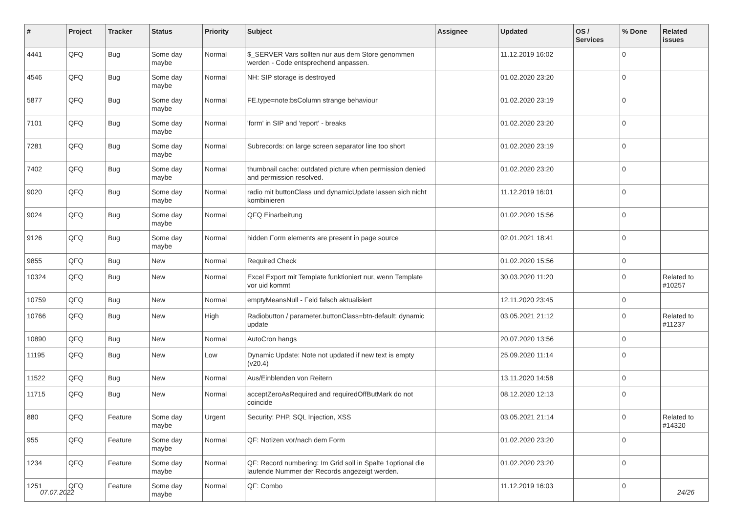| # | Project | Tracker | Status | Priority | Subject | Assignee | Updated | OS / Services | % Done | Related issues |
| --- | --- | --- | --- | --- | --- | --- | --- | --- | --- | --- |
| 4441 | QFQ | Bug | Some day maybe | Normal | $_SERVER Vars sollten nur aus dem Store genommen werden - Code entsprechend anpassen. | | 11.12.2019 16:02 | | 0 | |
| 4546 | QFQ | Bug | Some day maybe | Normal | NH: SIP storage is destroyed | | 01.02.2020 23:20 | | 0 | |
| 5877 | QFQ | Bug | Some day maybe | Normal | FE.type=note:bsColumn strange behaviour | | 01.02.2020 23:19 | | 0 | |
| 7101 | QFQ | Bug | Some day maybe | Normal | 'form' in SIP and 'report' - breaks | | 01.02.2020 23:20 | | 0 | |
| 7281 | QFQ | Bug | Some day maybe | Normal | Subrecords: on large screen separator line too short | | 01.02.2020 23:19 | | 0 | |
| 7402 | QFQ | Bug | Some day maybe | Normal | thumbnail cache: outdated picture when permission denied and permission resolved. | | 01.02.2020 23:20 | | 0 | |
| 9020 | QFQ | Bug | Some day maybe | Normal | radio mit buttonClass und dynamicUpdate lassen sich nicht kombinieren | | 11.12.2019 16:01 | | 0 | |
| 9024 | QFQ | Bug | Some day maybe | Normal | QFQ Einarbeitung | | 01.02.2020 15:56 | | 0 | |
| 9126 | QFQ | Bug | Some day maybe | Normal | hidden Form elements are present in page source | | 02.01.2021 18:41 | | 0 | |
| 9855 | QFQ | Bug | New | Normal | Required Check | | 01.02.2020 15:56 | | 0 | |
| 10324 | QFQ | Bug | New | Normal | Excel Export mit Template funktioniert nur, wenn Template vor uid kommt | | 30.03.2020 11:20 | | 0 | Related to #10257 |
| 10759 | QFQ | Bug | New | Normal | emptyMeansNull - Feld falsch aktualisiert | | 12.11.2020 23:45 | | 0 | |
| 10766 | QFQ | Bug | New | High | Radiobutton / parameter.buttonClass=btn-default: dynamic update | | 03.05.2021 21:12 | | 0 | Related to #11237 |
| 10890 | QFQ | Bug | New | Normal | AutoCron hangs | | 20.07.2020 13:56 | | 0 | |
| 11195 | QFQ | Bug | New | Low | Dynamic Update: Note not updated if new text is empty (v20.4) | | 25.09.2020 11:14 | | 0 | |
| 11522 | QFQ | Bug | New | Normal | Aus/Einblenden von Reitern | | 13.11.2020 14:58 | | 0 | |
| 11715 | QFQ | Bug | New | Normal | acceptZeroAsRequired and requiredOffButMark do not coincide | | 08.12.2020 12:13 | | 0 | |
| 880 | QFQ | Feature | Some day maybe | Urgent | Security: PHP, SQL Injection, XSS | | 03.05.2021 21:14 | | 0 | Related to #14320 |
| 955 | QFQ | Feature | Some day maybe | Normal | QF: Notizen vor/nach dem Form | | 01.02.2020 23:20 | | 0 | |
| 1234 | QFQ | Feature | Some day maybe | Normal | QF: Record numbering: Im Grid soll in Spalte 1optional die laufende Nummer der Records angezeigt werden. | | 01.02.2020 23:20 | | 0 | |
| 1251 | QFQ | Feature | Some day maybe | Normal | QF: Combo | | 11.12.2019 16:03 | | 0 | |
07.07.2022 24/26